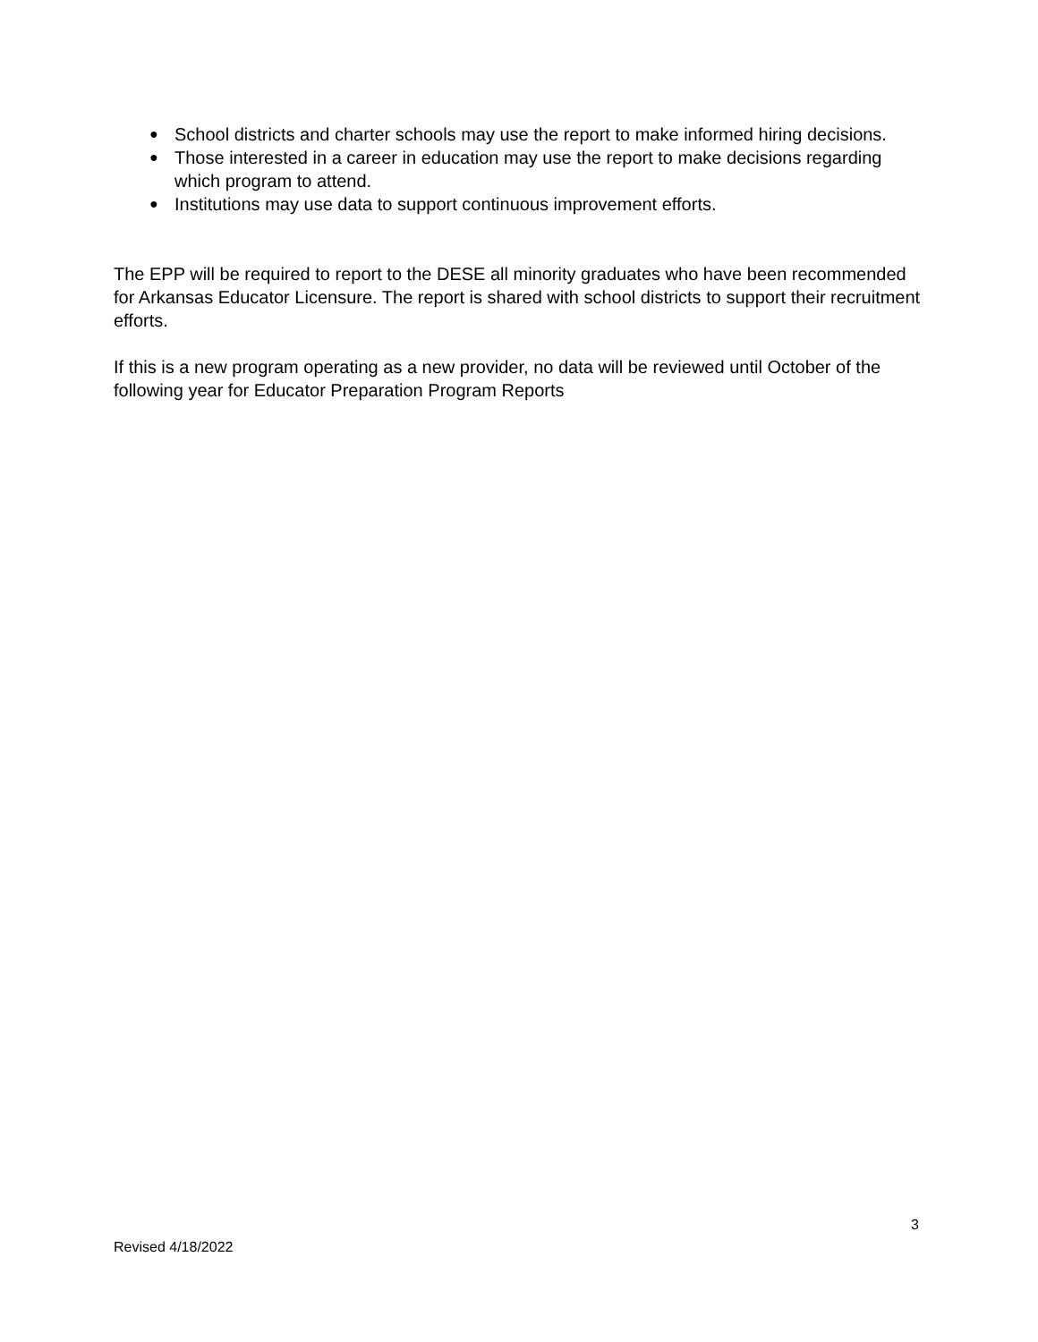● School districts and charter schools may use the report to make informed hiring decisions.
● Those interested in a career in education may use the report to make decisions regarding which program to attend.
● Institutions may use data to support continuous improvement efforts.
The EPP will be required to report to the DESE all minority graduates who have been recommended for Arkansas Educator Licensure. The report is shared with school districts to support their recruitment efforts.
If this is a new program operating as a new provider, no data will be reviewed until October of the following year for Educator Preparation Program Reports
3
Revised 4/18/2022